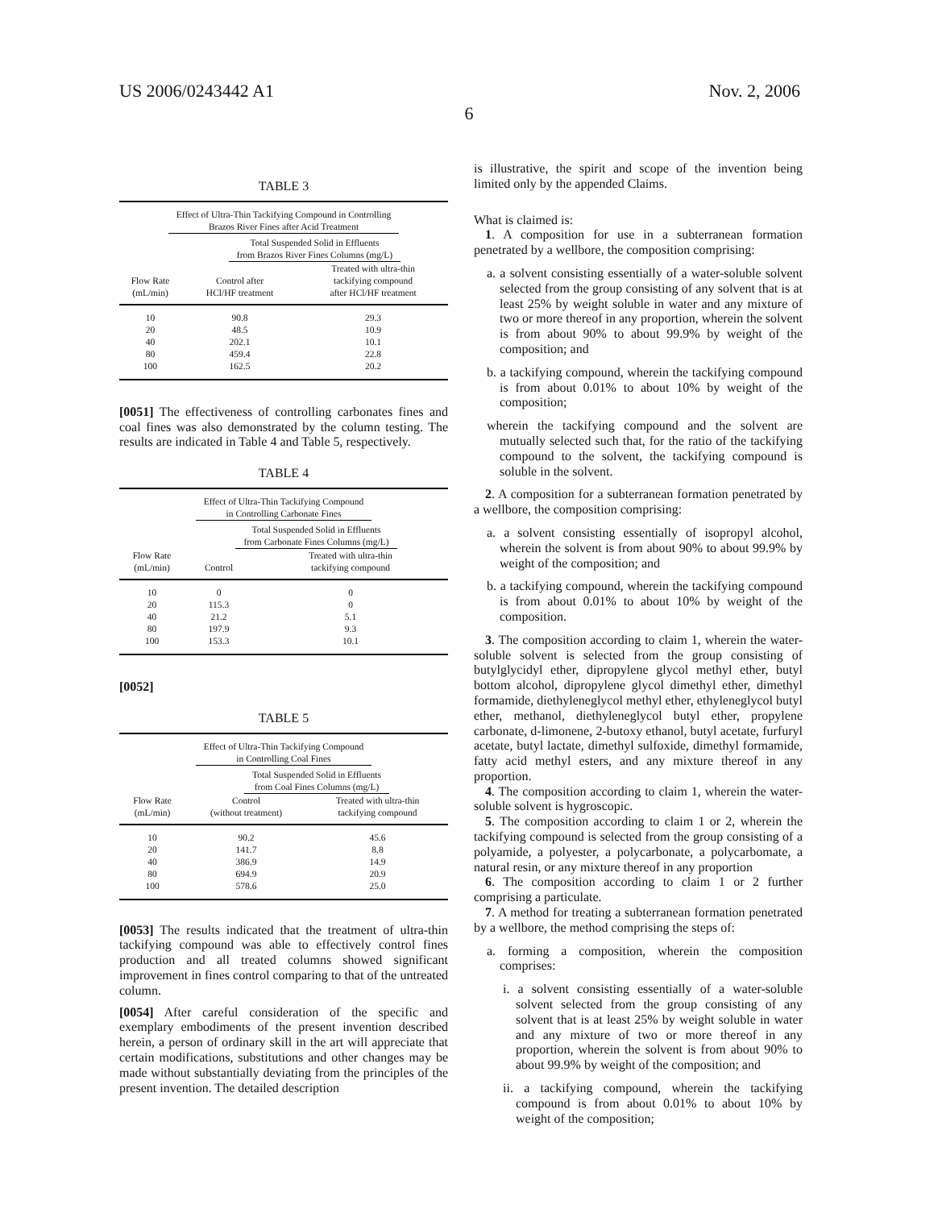US 2006/0243442 A1 Nov. 2, 2006
6
TABLE 3
| Effect of Ultra-Thin Tackifying Compound in Controlling Brazos River Fines after Acid Treatment | | |
| | Total Suspended Solid in Effluents from Brazos River Fines Columns (mg/L) | |
| Flow Rate (mL/min) | Control after HCl/HF treatment | Treated with ultra-thin tackifying compound after HCl/HF treatment |
| 10 | 90.8 | 29.3 |
| 20 | 48.5 | 10.9 |
| 40 | 202.1 | 10.1 |
| 80 | 459.4 | 22.8 |
| 100 | 162.5 | 20.2 |
[0051] The effectiveness of controlling carbonates fines and coal fines was also demonstrated by the column testing. The results are indicated in Table 4 and Table 5, respectively.
TABLE 4
| Effect of Ultra-Thin Tackifying Compound in Controlling Carbonate Fines | | |
| | Total Suspended Solid in Effluents from Carbonate Fines Columns (mg/L) | |
| Flow Rate (mL/min) | Control | Treated with ultra-thin tackifying compound |
| 10 | 0 | 0 |
| 20 | 115.3 | 0 |
| 40 | 21.2 | 5.1 |
| 80 | 197.9 | 9.3 |
| 100 | 153.3 | 10.1 |
[0052]
TABLE 5
| Effect of Ultra-Thin Tackifying Compound in Controlling Coal Fines | | |
| | Total Suspended Solid in Effluents from Coal Fines Columns (mg/L) | |
| Flow Rate (mL/min) | Control (without treatment) | Treated with ultra-thin tackifying compound |
| 10 | 90.2 | 45.6 |
| 20 | 141.7 | 8.8 |
| 40 | 386.9 | 14.9 |
| 80 | 694.9 | 20.9 |
| 100 | 578.6 | 25.0 |
[0053] The results indicated that the treatment of ultra-thin tackifying compound was able to effectively control fines production and all treated columns showed significant improvement in fines control comparing to that of the untreated column.
[0054] After careful consideration of the specific and exemplary embodiments of the present invention described herein, a person of ordinary skill in the art will appreciate that certain modifications, substitutions and other changes may be made without substantially deviating from the principles of the present invention. The detailed description
is illustrative, the spirit and scope of the invention being limited only by the appended Claims.
What is claimed is:
1. A composition for use in a subterranean formation penetrated by a wellbore, the composition comprising:
a. a solvent consisting essentially of a water-soluble solvent selected from the group consisting of any solvent that is at least 25% by weight soluble in water and any mixture of two or more thereof in any proportion, wherein the solvent is from about 90% to about 99.9% by weight of the composition; and
b. a tackifying compound, wherein the tackifying compound is from about 0.01% to about 10% by weight of the composition;
wherein the tackifying compound and the solvent are mutually selected such that, for the ratio of the tackifying compound to the solvent, the tackifying compound is soluble in the solvent.
2. A composition for a subterranean formation penetrated by a wellbore, the composition comprising:
a. a solvent consisting essentially of isopropyl alcohol, wherein the solvent is from about 90% to about 99.9% by weight of the composition; and
b. a tackifying compound, wherein the tackifying compound is from about 0.01% to about 10% by weight of the composition.
3. The composition according to claim 1, wherein the water-soluble solvent is selected from the group consisting of butylglycidyl ether, dipropylene glycol methyl ether, butyl bottom alcohol, dipropylene glycol dimethyl ether, dimethyl formamide, diethyleneglycol methyl ether, ethyleneglycol butyl ether, methanol, diethyleneglycol butyl ether, propylene carbonate, d-limonene, 2-butoxy ethanol, butyl acetate, furfuryl acetate, butyl lactate, dimethyl sulfoxide, dimethyl formamide, fatty acid methyl esters, and any mixture thereof in any proportion.
4. The composition according to claim 1, wherein the water-soluble solvent is hygroscopic.
5. The composition according to claim 1 or 2, wherein the tackifying compound is selected from the group consisting of a polyamide, a polyester, a polycarbonate, a polycarbomate, a natural resin, or any mixture thereof in any proportion
6. The composition according to claim 1 or 2 further comprising a particulate.
7. A method for treating a subterranean formation penetrated by a wellbore, the method comprising the steps of:
a. forming a composition, wherein the composition comprises:
i. a solvent consisting essentially of a water-soluble solvent selected from the group consisting of any solvent that is at least 25% by weight soluble in water and any mixture of two or more thereof in any proportion, wherein the solvent is from about 90% to about 99.9% by weight of the composition; and
ii. a tackifying compound, wherein the tackifying compound is from about 0.01% to about 10% by weight of the composition;